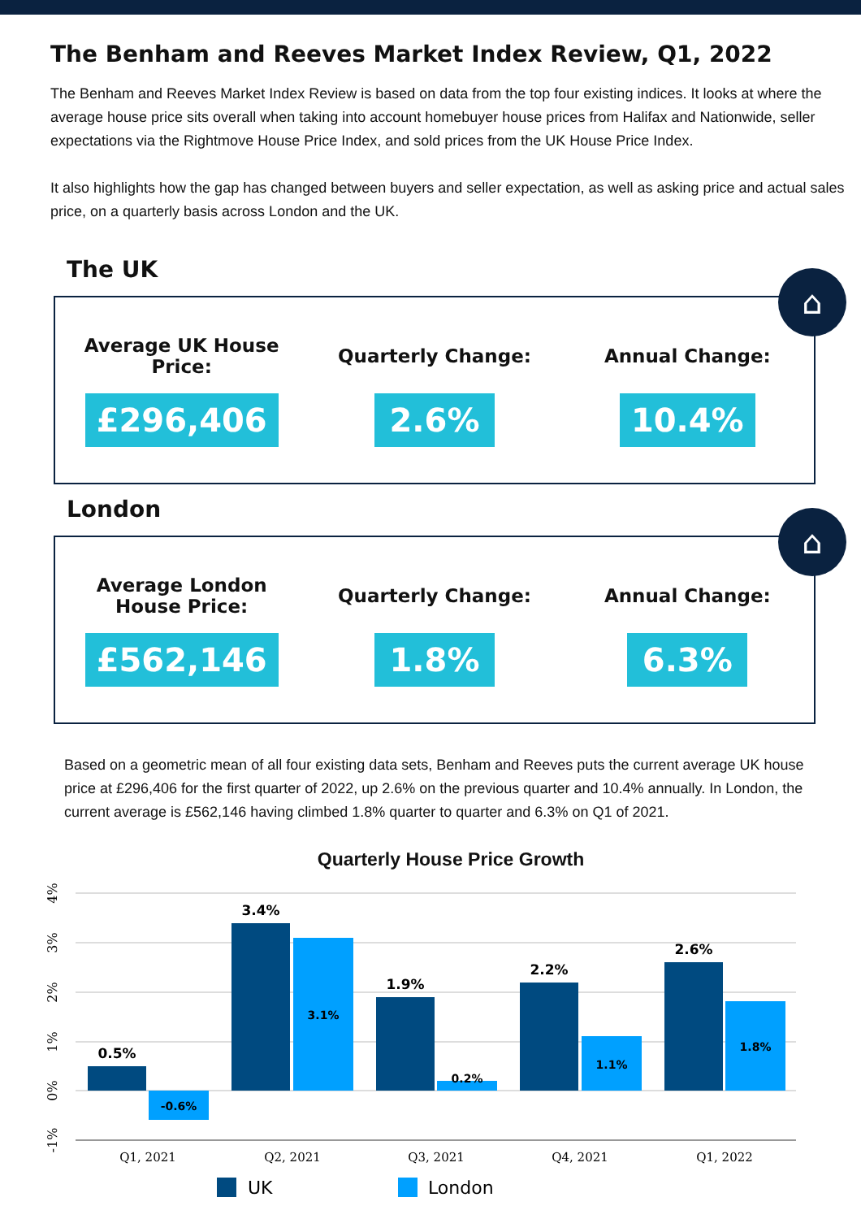The Benham and Reeves Market Index Review, Q1, 2022
The Benham and Reeves Market Index Review is based on data from the top four existing indices. It looks at where the average house price sits overall when taking into account homebuyer house prices from Halifax and Nationwide, seller expectations via the Rightmove House Price Index, and sold prices from the UK House Price Index.
It also highlights how the gap has changed between buyers and seller expectation, as well as asking price and actual sales price, on a quarterly basis across London and the UK.
The UK
⌂
Average UK House
Price:
£296,406
Quarterly Change:
2.6%
Annual Change:
10.4%
London
⌂
Average London
House Price:
£562,146
Quarterly Change:
1.8%
Annual Change:
6.3%
Based on a geometric mean of all four existing data sets, Benham and Reeves puts the current average UK house price at £296,406 for the first quarter of 2022, up 2.6% on the previous quarter and 10.4% annually. In London, the current average is £562,146 having climbed 1.8% quarter to quarter and 6.3% on Q1 of 2021.
Quarterly House Price Growth
4%
3%
2%
1%
0%
-1%
0.5%
3.4%
1.9%
2.2%
2.6%
-0.6%
3.1%
0.2%
1.1%
1.8%
Q1, 2021
Q2, 2021
Q3, 2021
Q4, 2021
Q1, 2022
UK
London